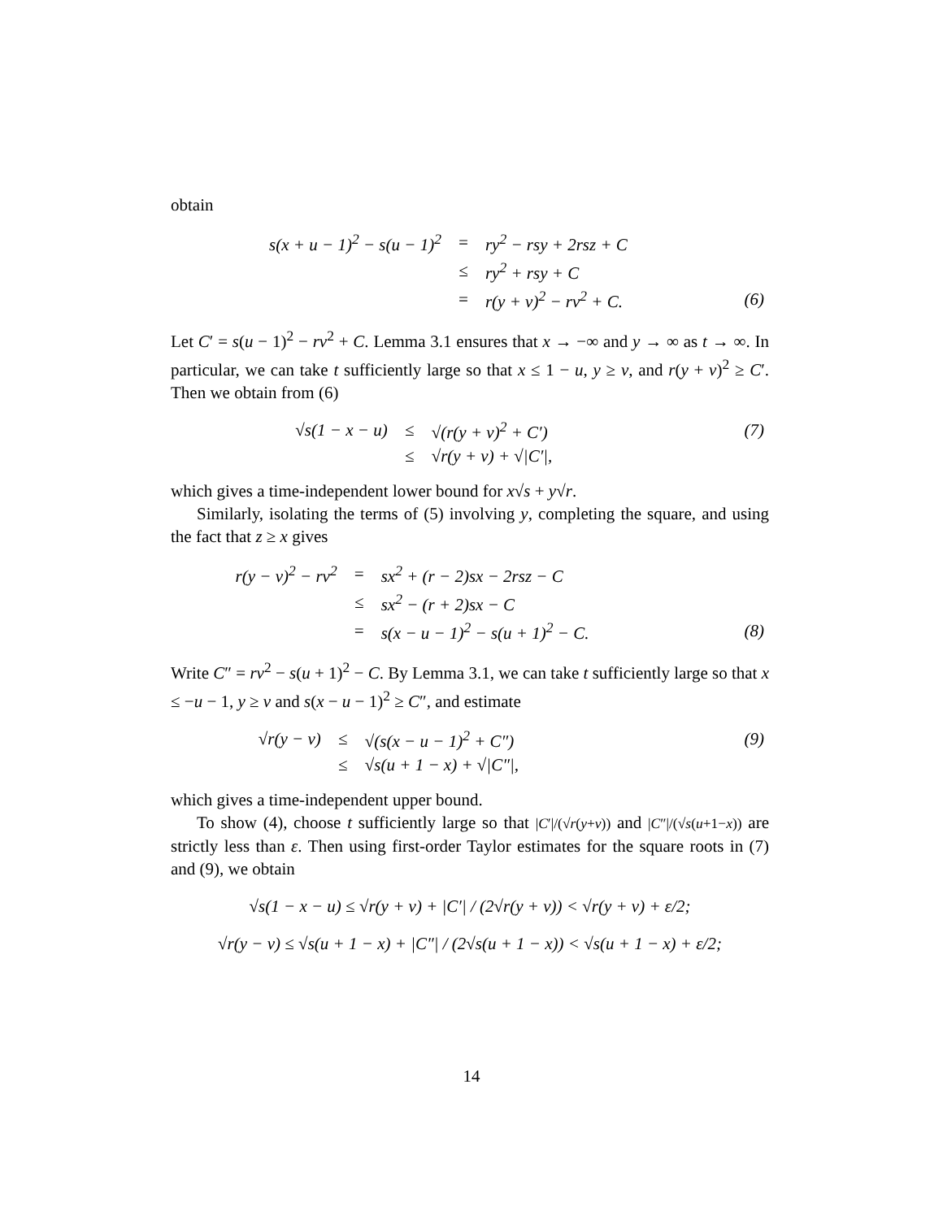obtain
| s(x + u − 1)<sup>2</sup> − s(u − 1)<sup>2</sup> | = | ry<sup>2</sup> − rsy + 2rsz + C | |
| | ≤ | ry<sup>2</sup> + rsy + C | |
| | = | r(y + v)<sup>2</sup> − rv<sup>2</sup> + C. | (6) |
Let C′ = s(u − 1)<sup>2</sup> − rv<sup>2</sup> + C. Lemma 3.1 ensures that x → −∞ and y → ∞ as t → ∞. In particular, we can take t sufficiently large so that x ≤ 1 − u, y ≥ v, and r(y + v)<sup>2</sup> ≥ C′. Then we obtain from (6)
| √s(1 − x − u) | ≤ | √(r(y + v)<sup>2</sup> + C′) | (7) |
| | ≤ | √r(y + v) + √/C′/, | |
which gives a time-independent lower bound for x√s + y√r.
Similarly, isolating the terms of (5) involving y, completing the square, and using the fact that z ≥ x gives
| r(y − v)<sup>2</sup> − rv<sup>2</sup> | = | sx<sup>2</sup> + (r − 2)sx − 2rsz − C | |
| | ≤ | sx<sup>2</sup> − (r + 2)sx − C | |
| | = | s(x − u − 1)<sup>2</sup> − s(u + 1)<sup>2</sup> − C. | (8) |
Write C″ = rv<sup>2</sup> − s(u + 1)<sup>2</sup> − C. By Lemma 3.1, we can take t sufficiently large so that x ≤ −u − 1, y ≥ v and s(x − u − 1)<sup>2</sup> ≥ C″, and estimate
| √r(y − v) | ≤ | √(s(x − u − 1)<sup>2</sup> + C″) | (9) |
| | ≤ | √s(u + 1 − x) + √/C″/, | |
which gives a time-independent upper bound.
To show (4), choose t sufficiently large so that |C′|/(√r(y+v)) and |C″|/(√s(u+1−x)) are strictly less than ε. Then using first-order Taylor estimates for the square roots in (7) and (9), we obtain
√s(1 − x − u) ≤ √r(y + v) + |C′| / (2√r(y + v)) < √r(y + v) + ε/2;
√r(y − v) ≤ √s(u + 1 − x) + |C″| / (2√s(u + 1 − x)) < √s(u + 1 − x) + ε/2;
14